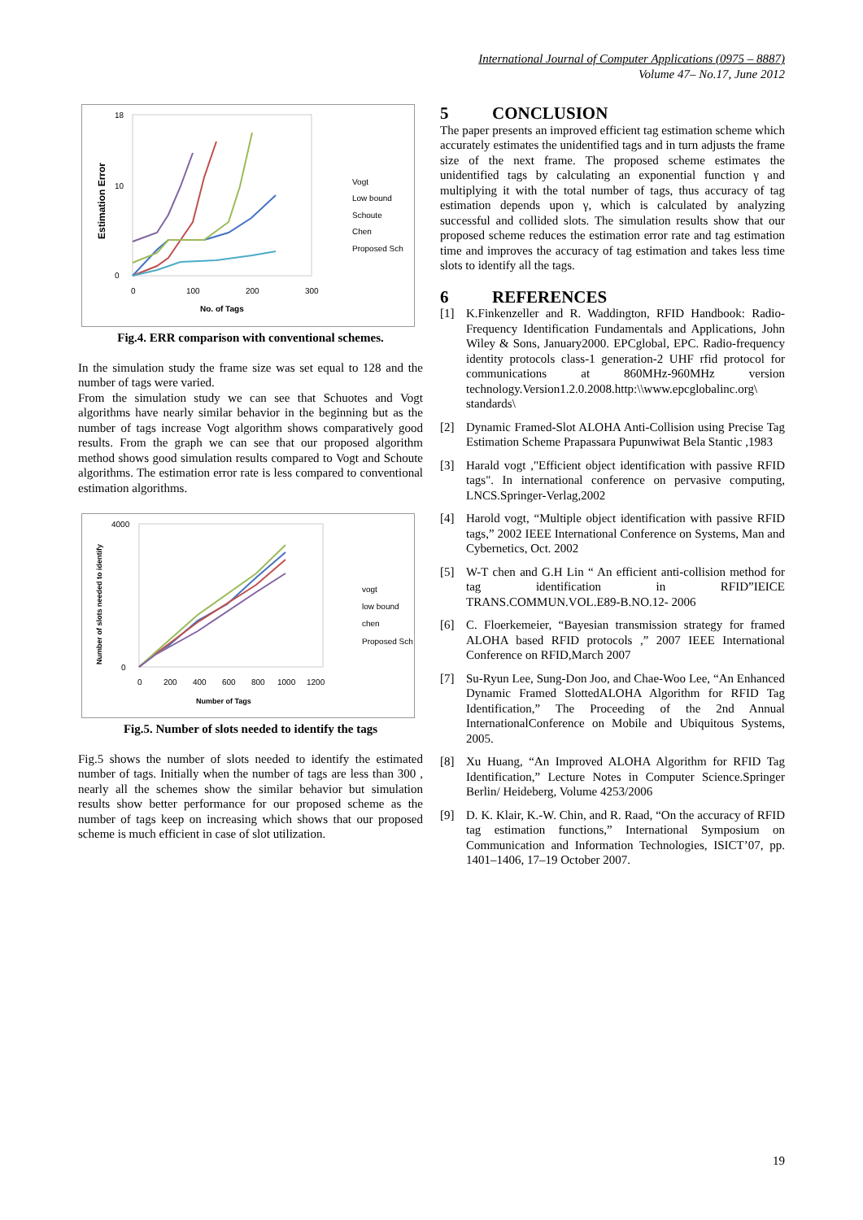International Journal of Computer Applications (0975 – 8887)
Volume 47– No.17, June 2012
Estimation Error
0
10
18
0
100
200
300
No. of Tags
Vogt
Low bound
Schoute
Chen
Proposed Sch
Fig.4. ERR comparison with conventional schemes.
In the simulation study the frame size was set equal to 128 and the number of tags were varied.
From the simulation study we can see that Schuotes and Vogt algorithms have nearly similar behavior in the beginning but as the number of tags increase Vogt algorithm shows comparatively good results. From the graph we can see that our proposed algorithm method shows good simulation results compared to Vogt and Schoute algorithms. The estimation error rate is less compared to conventional estimation algorithms.
Number of slots needed to identify
4000
0
0
200
400
600
800
1000
1200
Number of Tags
vogt
low bound
chen
Proposed Sch
Fig.5. Number of slots needed to identify the tags
Fig.5 shows the number of slots needed to identify the estimated number of tags. Initially when the number of tags are less than 300 , nearly all the schemes show the similar behavior but simulation results show better performance for our proposed scheme as the number of tags keep on increasing which shows that our proposed scheme is much efficient in case of slot utilization.
5 CONCLUSION
The paper presents an improved efficient tag estimation scheme which accurately estimates the unidentified tags and in turn adjusts the frame size of the next frame. The proposed scheme estimates the unidentified tags by calculating an exponential function γ and multiplying it with the total number of tags, thus accuracy of tag estimation depends upon γ, which is calculated by analyzing successful and collided slots. The simulation results show that our proposed scheme reduces the estimation error rate and tag estimation time and improves the accuracy of tag estimation and takes less time slots to identify all the tags.
6 REFERENCES
[1] K.Finkenzeller and R. Waddington, RFID Handbook: Radio-Frequency Identification Fundamentals and Applications, John Wiley & Sons, January2000. EPCglobal, EPC. Radio-frequency identity protocols class-1 generation-2 UHF rfid protocol for communications at 860MHz-960MHz version technology.Version1.2.0.2008.http:\\www.epcglobalinc.org\ standards\
[2] Dynamic Framed-Slot ALOHA Anti-Collision using Precise Tag Estimation Scheme Prapassara Pupunwiwat Bela Stantic ,1983
[3] Harald vogt ,"Efficient object identification with passive RFID tags". In international conference on pervasive computing, LNCS.Springer-Verlag,2002
[4] Harold vogt, “Multiple object identification with passive RFID tags,” 2002 IEEE International Conference on Systems, Man and Cybernetics, Oct. 2002
[5] W-T chen and G.H Lin “ An efficient anti-collision method for tag identification in RFID”IEICE TRANS.COMMUN.VOL.E89-B.NO.12- 2006
[6] C. Floerkemeier, “Bayesian transmission strategy for framed ALOHA based RFID protocols ,” 2007 IEEE International Conference on RFID,March 2007
[7] Su-Ryun Lee, Sung-Don Joo, and Chae-Woo Lee, “An Enhanced Dynamic Framed SlottedALOHA Algorithm for RFID Tag Identification,” The Proceeding of the 2nd Annual InternationalConference on Mobile and Ubiquitous Systems, 2005.
[8] Xu Huang, “An Improved ALOHA Algorithm for RFID Tag Identification,” Lecture Notes in Computer Science.Springer Berlin/ Heideberg, Volume 4253/2006
[9] D. K. Klair, K.-W. Chin, and R. Raad, “On the accuracy of RFID tag estimation functions,” International Symposium on Communication and Information Technologies, ISICT’07, pp. 1401–1406, 17–19 October 2007.
19